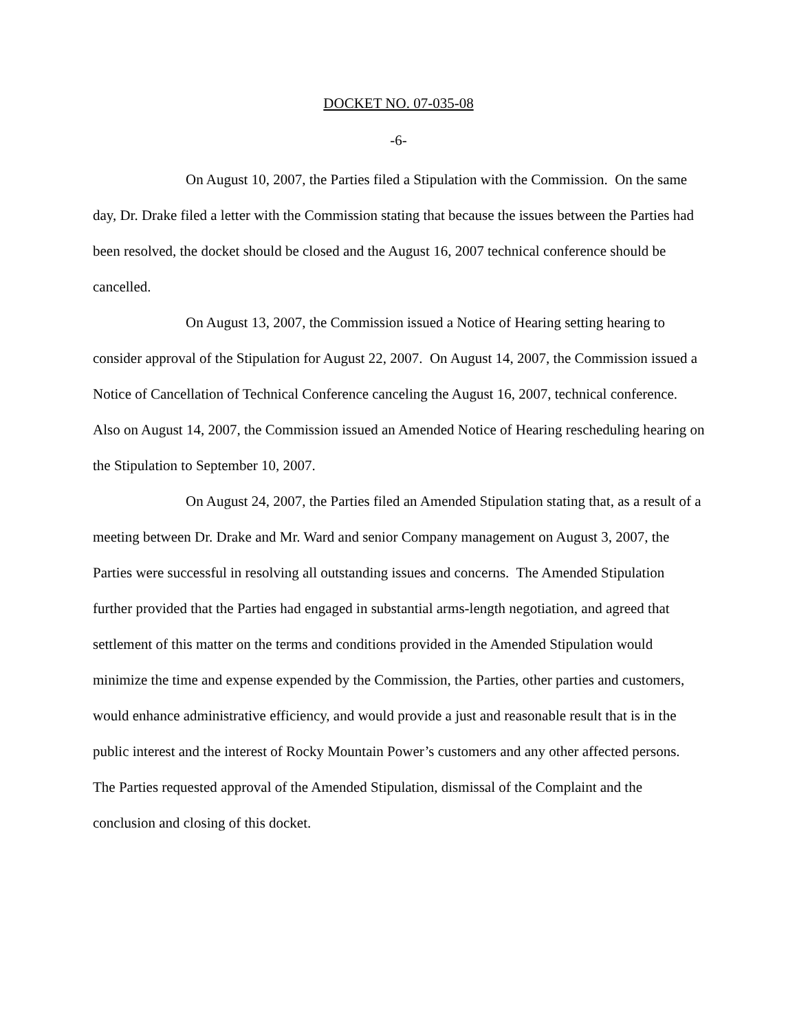DOCKET NO. 07-035-08
-6-
On August 10, 2007, the Parties filed a Stipulation with the Commission. On the same day, Dr. Drake filed a letter with the Commission stating that because the issues between the Parties had been resolved, the docket should be closed and the August 16, 2007 technical conference should be cancelled.
On August 13, 2007, the Commission issued a Notice of Hearing setting hearing to consider approval of the Stipulation for August 22, 2007. On August 14, 2007, the Commission issued a Notice of Cancellation of Technical Conference canceling the August 16, 2007, technical conference. Also on August 14, 2007, the Commission issued an Amended Notice of Hearing rescheduling hearing on the Stipulation to September 10, 2007.
On August 24, 2007, the Parties filed an Amended Stipulation stating that, as a result of a meeting between Dr. Drake and Mr. Ward and senior Company management on August 3, 2007, the Parties were successful in resolving all outstanding issues and concerns. The Amended Stipulation further provided that the Parties had engaged in substantial arms-length negotiation, and agreed that settlement of this matter on the terms and conditions provided in the Amended Stipulation would minimize the time and expense expended by the Commission, the Parties, other parties and customers, would enhance administrative efficiency, and would provide a just and reasonable result that is in the public interest and the interest of Rocky Mountain Power’s customers and any other affected persons. The Parties requested approval of the Amended Stipulation, dismissal of the Complaint and the conclusion and closing of this docket.